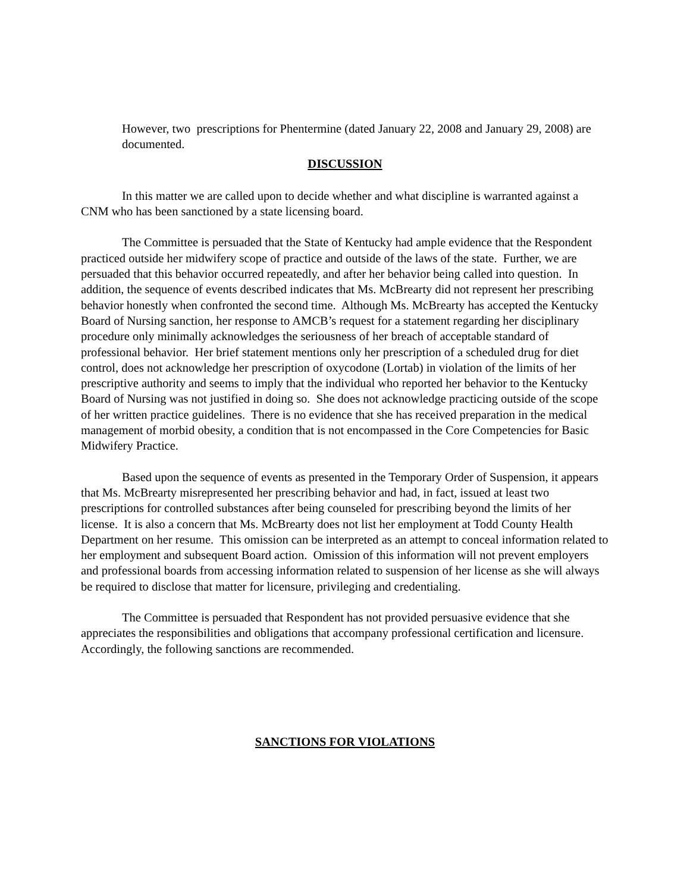However, two prescriptions for Phentermine (dated January 22, 2008 and January 29, 2008) are documented.
DISCUSSION
In this matter we are called upon to decide whether and what discipline is warranted against a CNM who has been sanctioned by a state licensing board.
The Committee is persuaded that the State of Kentucky had ample evidence that the Respondent practiced outside her midwifery scope of practice and outside of the laws of the state. Further, we are persuaded that this behavior occurred repeatedly, and after her behavior being called into question. In addition, the sequence of events described indicates that Ms. McBrearty did not represent her prescribing behavior honestly when confronted the second time. Although Ms. McBrearty has accepted the Kentucky Board of Nursing sanction, her response to AMCB’s request for a statement regarding her disciplinary procedure only minimally acknowledges the seriousness of her breach of acceptable standard of professional behavior. Her brief statement mentions only her prescription of a scheduled drug for diet control, does not acknowledge her prescription of oxycodone (Lortab) in violation of the limits of her prescriptive authority and seems to imply that the individual who reported her behavior to the Kentucky Board of Nursing was not justified in doing so. She does not acknowledge practicing outside of the scope of her written practice guidelines. There is no evidence that she has received preparation in the medical management of morbid obesity, a condition that is not encompassed in the Core Competencies for Basic Midwifery Practice.
Based upon the sequence of events as presented in the Temporary Order of Suspension, it appears that Ms. McBrearty misrepresented her prescribing behavior and had, in fact, issued at least two prescriptions for controlled substances after being counseled for prescribing beyond the limits of her license. It is also a concern that Ms. McBrearty does not list her employment at Todd County Health Department on her resume. This omission can be interpreted as an attempt to conceal information related to her employment and subsequent Board action. Omission of this information will not prevent employers and professional boards from accessing information related to suspension of her license as she will always be required to disclose that matter for licensure, privileging and credentialing.
The Committee is persuaded that Respondent has not provided persuasive evidence that she appreciates the responsibilities and obligations that accompany professional certification and licensure. Accordingly, the following sanctions are recommended.
SANCTIONS FOR VIOLATIONS